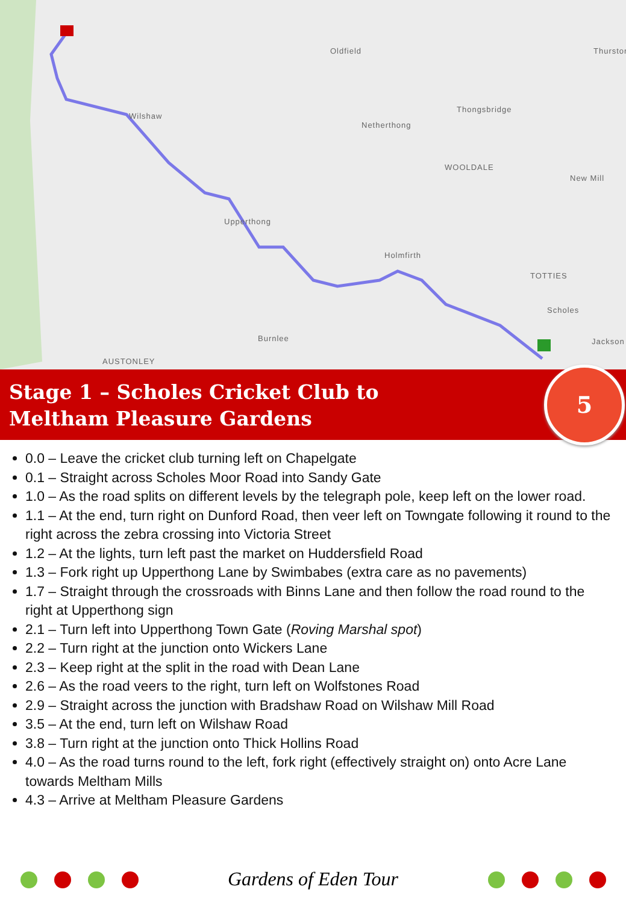Oldfield Thurstor
Thongsbridge
Wilshaw
Netherthong
WOOLDALE
New Mill
Upperthong
Holmfirth
TOTTIES
Scholes
Burnlee Jackson
AUSTONLEY
Stage 1 – Scholes Cricket Club to
Meltham Pleasure Gardens
5
0.0 – Leave the cricket club turning left on Chapelgate
0.1 – Straight across Scholes Moor Road into Sandy Gate
1.0 – As the road splits on different levels by the telegraph pole, keep left on the lower road.
1.1 – At the end, turn right on Dunford Road, then veer left on Towngate following it round to the right across the zebra crossing into Victoria Street
1.2 – At the lights, turn left past the market on Huddersfield Road
1.3 – Fork right up Upperthong Lane by Swimbabes (extra care as no pavements)
1.7 – Straight through the crossroads with Binns Lane and then follow the road round to the right at Upperthong sign
2.1 – Turn left into Upperthong Town Gate (Roving Marshal spot)
2.2 – Turn right at the junction onto Wickers Lane
2.3 – Keep right at the split in the road with Dean Lane
2.6 – As the road veers to the right, turn left on Wolfstones Road
2.9 – Straight across the junction with Bradshaw Road on Wilshaw Mill Road
3.5 – At the end, turn left on Wilshaw Road
3.8 – Turn right at the junction onto Thick Hollins Road
4.0 – As the road turns round to the left, fork right (effectively straight on) onto Acre Lane towards Meltham Mills
4.3 – Arrive at Meltham Pleasure Gardens
Gardens of Eden Tour